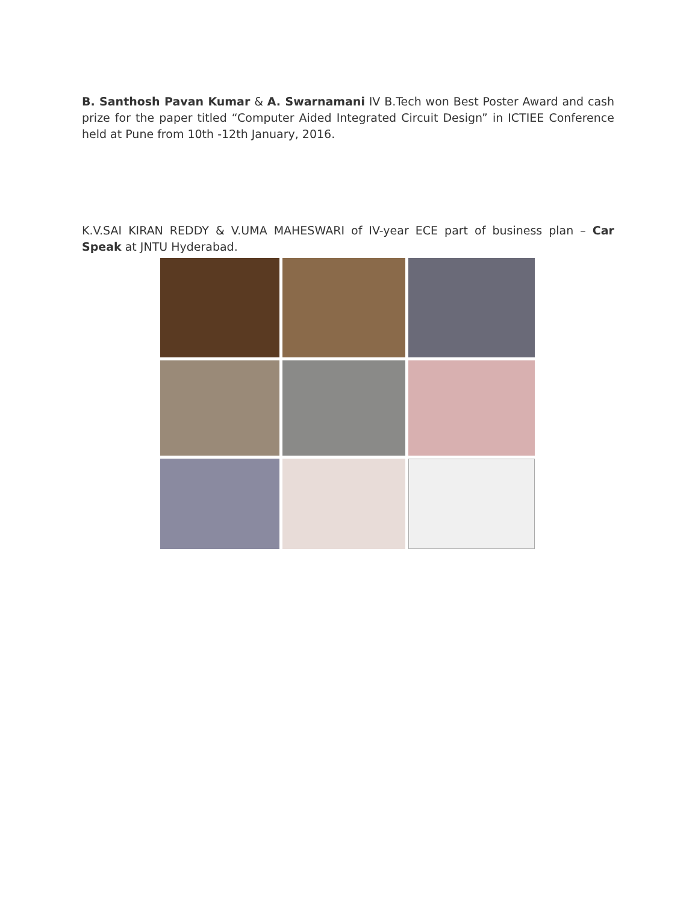B. Santhosh Pavan Kumar & A. Swarnamani IV B.Tech won Best Poster Award and cash prize for the paper titled “Computer Aided Integrated Circuit Design” in ICTIEE Conference held at Pune from 10th -12th January, 2016.
K.V.SAI KIRAN REDDY & V.UMA MAHESWARI of IV-year ECE part of business plan – Car Speak at JNTU Hyderabad.